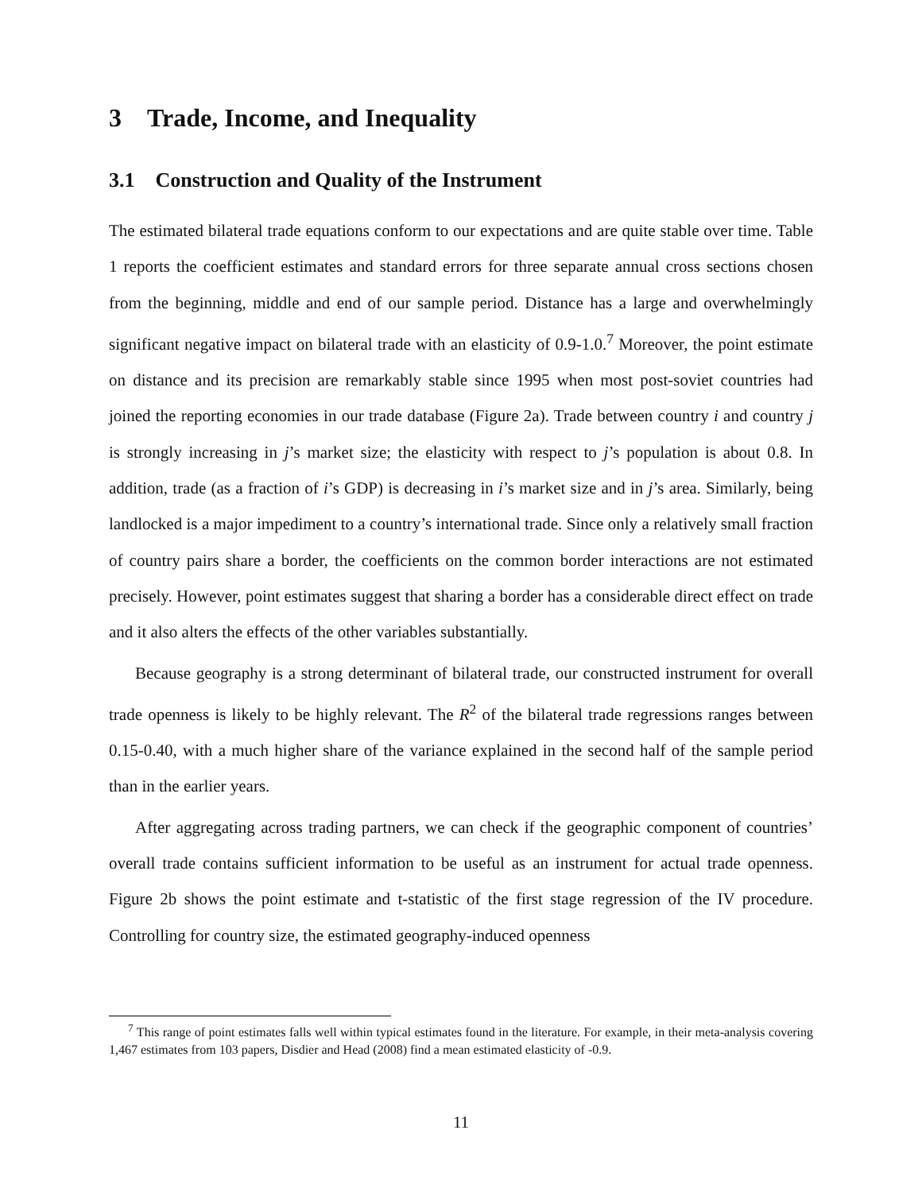3 Trade, Income, and Inequality
3.1 Construction and Quality of the Instrument
The estimated bilateral trade equations conform to our expectations and are quite stable over time. Table 1 reports the coefficient estimates and standard errors for three separate annual cross sections chosen from the beginning, middle and end of our sample period. Distance has a large and overwhelmingly significant negative impact on bilateral trade with an elasticity of 0.9-1.0.<sup>7</sup> Moreover, the point estimate on distance and its precision are remarkably stable since 1995 when most post-soviet countries had joined the reporting economies in our trade database (Figure 2a). Trade between country i and country j is strongly increasing in j’s market size; the elasticity with respect to j’s population is about 0.8. In addition, trade (as a fraction of i’s GDP) is decreasing in i’s market size and in j’s area. Similarly, being landlocked is a major impediment to a country’s international trade. Since only a relatively small fraction of country pairs share a border, the coefficients on the common border interactions are not estimated precisely. However, point estimates suggest that sharing a border has a considerable direct effect on trade and it also alters the effects of the other variables substantially.
Because geography is a strong determinant of bilateral trade, our constructed instrument for overall trade openness is likely to be highly relevant. The R<sup>2</sup> of the bilateral trade regressions ranges between 0.15-0.40, with a much higher share of the variance explained in the second half of the sample period than in the earlier years.
After aggregating across trading partners, we can check if the geographic component of countries’ overall trade contains sufficient information to be useful as an instrument for actual trade openness. Figure 2b shows the point estimate and t-statistic of the first stage regression of the IV procedure. Controlling for country size, the estimated geography-induced openness
<sup>7</sup> This range of point estimates falls well within typical estimates found in the literature. For example, in their meta-analysis covering 1,467 estimates from 103 papers, Disdier and Head (2008) find a mean estimated elasticity of -0.9.
11